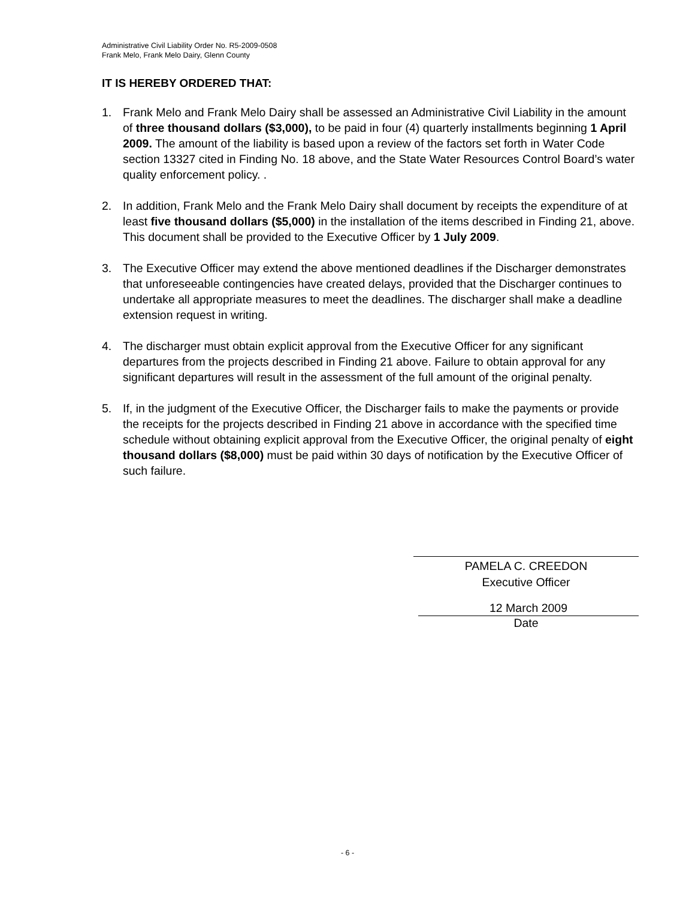Administrative Civil Liability Order No. R5-2009-0508
Frank Melo, Frank Melo Dairy, Glenn County
IT IS HEREBY ORDERED THAT:
1. Frank Melo and Frank Melo Dairy shall be assessed an Administrative Civil Liability in the amount of three thousand dollars ($3,000), to be paid in four (4) quarterly installments beginning 1 April 2009. The amount of the liability is based upon a review of the factors set forth in Water Code section 13327 cited in Finding No. 18 above, and the State Water Resources Control Board’s water quality enforcement policy. .
2. In addition, Frank Melo and the Frank Melo Dairy shall document by receipts the expenditure of at least five thousand dollars ($5,000) in the installation of the items described in Finding 21, above. This document shall be provided to the Executive Officer by 1 July 2009.
3. The Executive Officer may extend the above mentioned deadlines if the Discharger demonstrates that unforeseeable contingencies have created delays, provided that the Discharger continues to undertake all appropriate measures to meet the deadlines. The discharger shall make a deadline extension request in writing.
4. The discharger must obtain explicit approval from the Executive Officer for any significant departures from the projects described in Finding 21 above. Failure to obtain approval for any significant departures will result in the assessment of the full amount of the original penalty.
5. If, in the judgment of the Executive Officer, the Discharger fails to make the payments or provide the receipts for the projects described in Finding 21 above in accordance with the specified time schedule without obtaining explicit approval from the Executive Officer, the original penalty of eight thousand dollars ($8,000) must be paid within 30 days of notification by the Executive Officer of such failure.
PAMELA C. CREEDON
Executive Officer
12 March 2009
Date
- 6 -